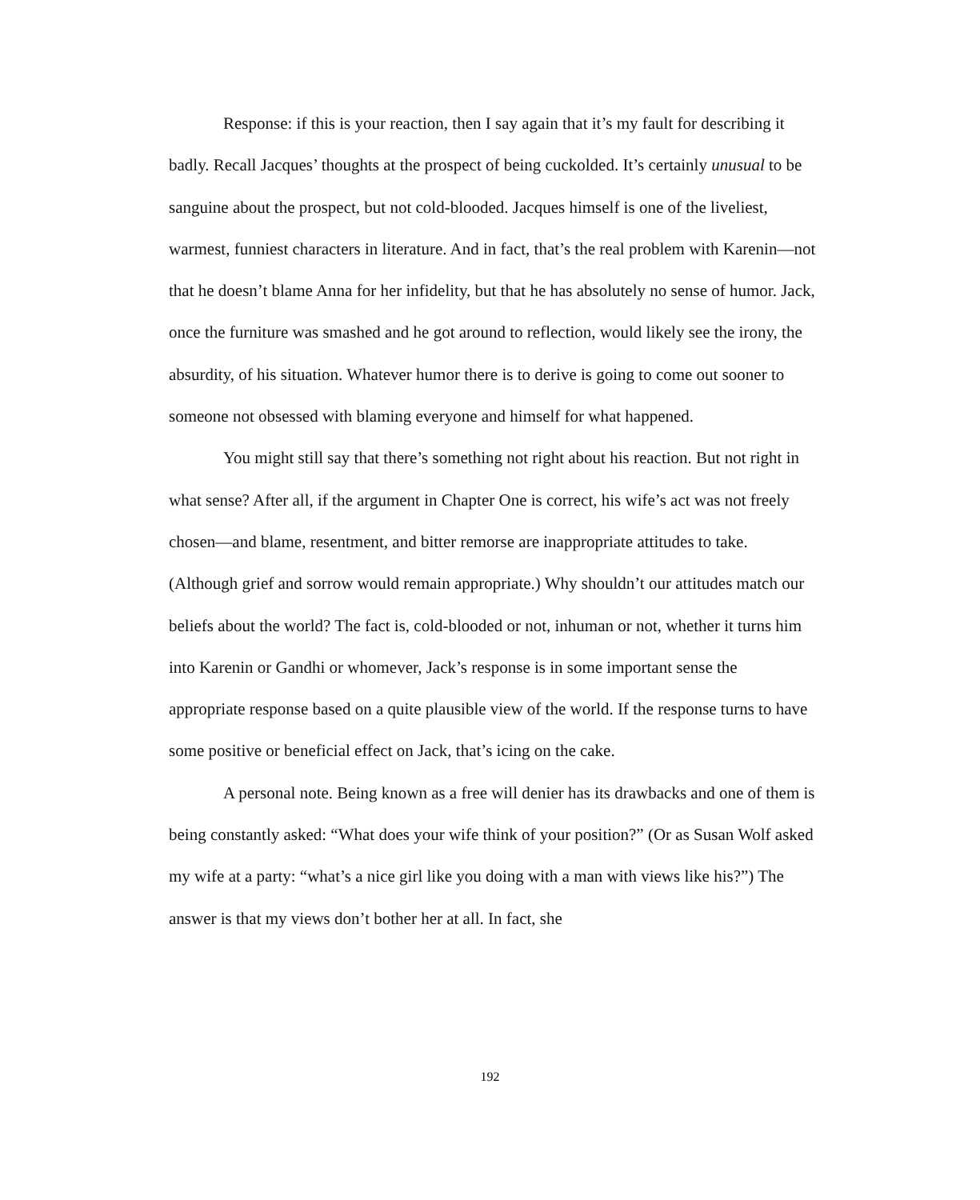Response: if this is your reaction, then I say again that it’s my fault for describing it badly. Recall Jacques’ thoughts at the prospect of being cuckolded. It’s certainly unusual to be sanguine about the prospect, but not cold-blooded. Jacques himself is one of the liveliest, warmest, funniest characters in literature. And in fact, that’s the real problem with Karenin—not that he doesn’t blame Anna for her infidelity, but that he has absolutely no sense of humor. Jack, once the furniture was smashed and he got around to reflection, would likely see the irony, the absurdity, of his situation. Whatever humor there is to derive is going to come out sooner to someone not obsessed with blaming everyone and himself for what happened.
You might still say that there’s something not right about his reaction. But not right in what sense? After all, if the argument in Chapter One is correct, his wife’s act was not freely chosen—and blame, resentment, and bitter remorse are inappropriate attitudes to take. (Although grief and sorrow would remain appropriate.) Why shouldn’t our attitudes match our beliefs about the world? The fact is, cold-blooded or not, inhuman or not, whether it turns him into Karenin or Gandhi or whomever, Jack’s response is in some important sense the appropriate response based on a quite plausible view of the world. If the response turns to have some positive or beneficial effect on Jack, that’s icing on the cake.
A personal note. Being known as a free will denier has its drawbacks and one of them is being constantly asked: “What does your wife think of your position?” (Or as Susan Wolf asked my wife at a party: “what’s a nice girl like you doing with a man with views like his?”) The answer is that my views don’t bother her at all. In fact, she
192